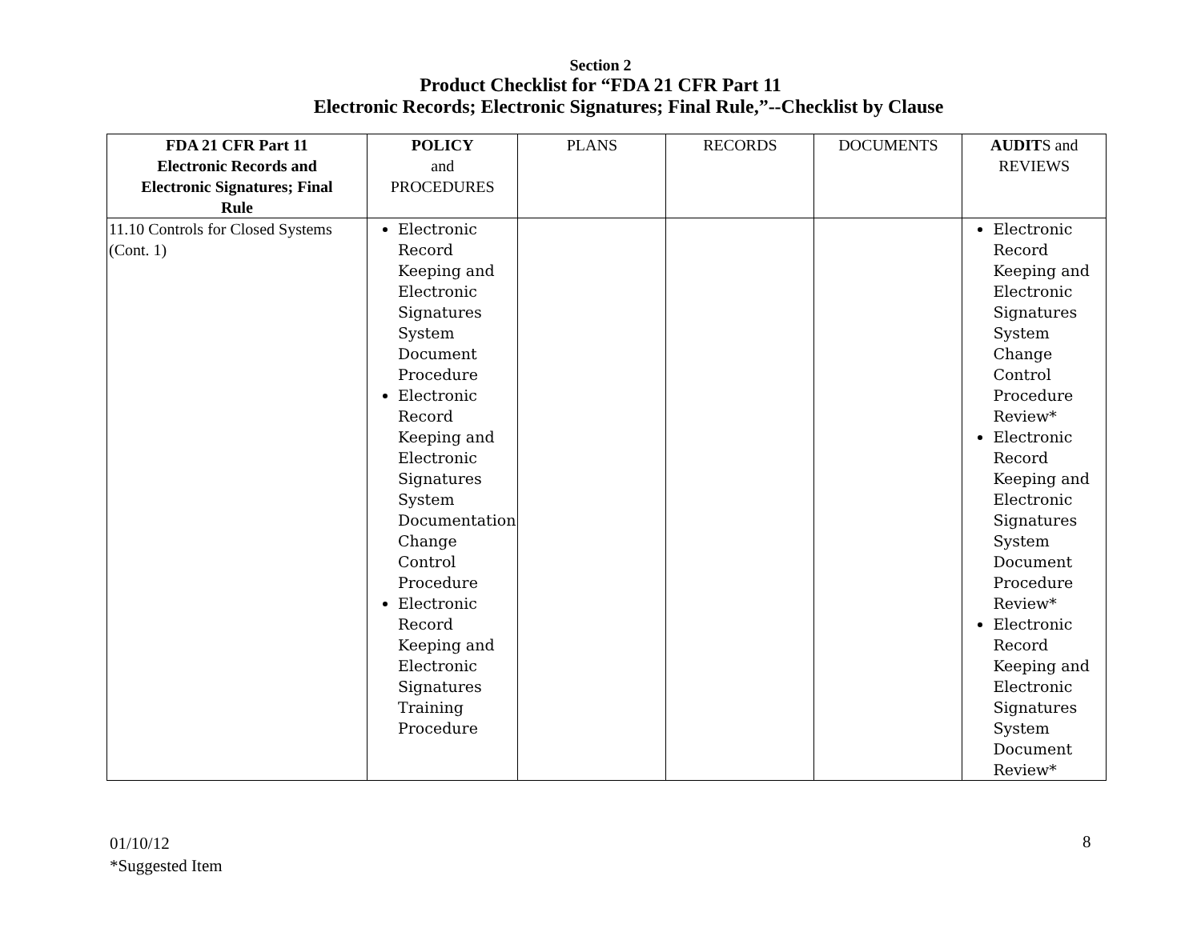Section 2
Product Checklist for “FDA 21 CFR Part 11
Electronic Records; Electronic Signatures; Final Rule,”--Checklist by Clause
| FDA 21 CFR Part 11 Electronic Records and Electronic Signatures; Final Rule | POLICY and PROCEDURES | PLANS | RECORDS | DOCUMENTS | AUDIT S and REVIEWS |
| --- | --- | --- | --- | --- | --- |
| 11.10 Controls for Closed Systems (Cont. 1) | Electronic Record Keeping and Electronic Signatures System Document Procedure Electronic Record Keeping and Electronic Signatures System Documentation Change Control Procedure Electronic Record Keeping and Electronic Signatures Training Procedure | | | | Electronic Record Keeping and Electronic Signatures System Change Control Procedure Review* Electronic Record Keeping and Electronic Signatures System Document Procedure Review* Electronic Record Keeping and Electronic Signatures System Document Review* |
01/10/12
*Suggested Item
8